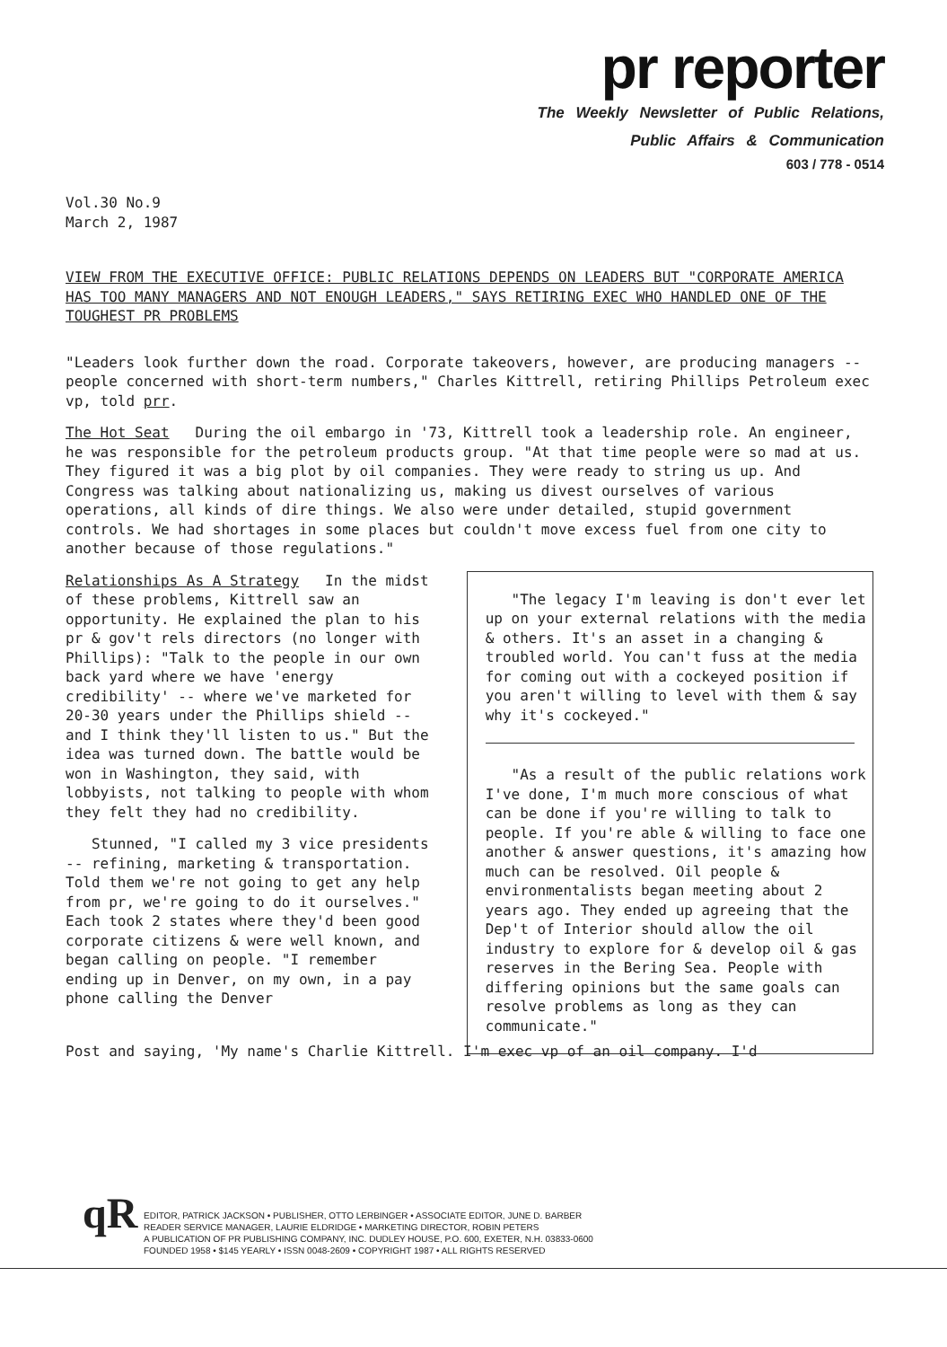pr reporter
The Weekly Newsletter of Public Relations,
Public Affairs & Communication
603 / 778 - 0514
Vol.30 No.9
March 2, 1987
VIEW FROM THE EXECUTIVE OFFICE: PUBLIC RELATIONS DEPENDS ON LEADERS BUT "CORPORATE AMERICA HAS TOO MANY MANAGERS AND NOT ENOUGH LEADERS," SAYS RETIRING EXEC WHO HANDLED ONE OF THE TOUGHEST PR PROBLEMS
"Leaders look further down the road. Corporate takeovers, however, are producing managers -- people concerned with short-term numbers," Charles Kittrell, retiring Phillips Petroleum exec vp, told prr.
The Hot Seat During the oil embargo in '73, Kittrell took a leadership role. An engineer, he was responsible for the petroleum products group. "At that time people were so mad at us. They figured it was a big plot by oil companies. They were ready to string us up. And Congress was talking about nationalizing us, making us divest ourselves of various operations, all kinds of dire things. We also were under detailed, stupid government controls. We had shortages in some places but couldn't move excess fuel from one city to another because of those regulations."
Relationships As A Strategy In the midst of these problems, Kittrell saw an opportunity. He explained the plan to his pr & gov't rels directors (no longer with Phillips): "Talk to the people in our own back yard where we have 'energy credibility' -- where we've marketed for 20-30 years under the Phillips shield -- and I think they'll listen to us." But the idea was turned down. The battle would be won in Washington, they said, with lobbyists, not talking to people with whom they felt they had no credibility.
Stunned, "I called my 3 vice presidents -- refining, marketing & transportation. Told them we're not going to get any help from pr, we're going to do it ourselves." Each took 2 states where they'd been good corporate citizens & were well known, and began calling on people. "I remember ending up in Denver, on my own, in a pay phone calling the Denver
"The legacy I'm leaving is don't ever let up on your external relations with the media & others. It's an asset in a changing & troubled world. You can't fuss at the media for coming out with a cockeyed position if you aren't willing to level with them & say why it's cockeyed."
"As a result of the public relations work I've done, I'm much more conscious of what can be done if you're willing to talk to people. If you're able & willing to face one another & answer questions, it's amazing how much can be resolved. Oil people & environmentalists began meeting about 2 years ago. They ended up agreeing that the Dep't of Interior should allow the oil industry to explore for & develop oil & gas reserves in the Bering Sea. People with differing opinions but the same goals can resolve problems as long as they can communicate."
Post and saying, 'My name's Charlie Kittrell. I'm exec vp of an oil company. I'd
qR
EDITOR, PATRICK JACKSON • PUBLISHER, OTTO LERBINGER • ASSOCIATE EDITOR, JUNE D. BARBER
READER SERVICE MANAGER, LAURIE ELDRIDGE • MARKETING DIRECTOR, ROBIN PETERS
A PUBLICATION OF PR PUBLISHING COMPANY, INC. DUDLEY HOUSE, P.O. 600, EXETER, N.H. 03833-0600
FOUNDED 1958 • $145 YEARLY • ISSN 0048-2609 • COPYRIGHT 1987 • ALL RIGHTS RESERVED